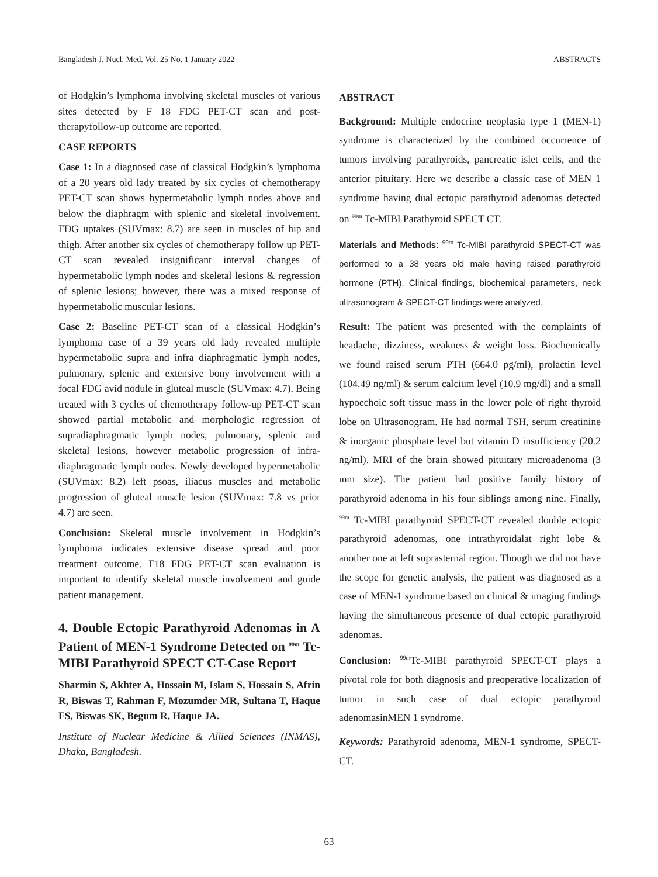Bangladesh J. Nucl. Med. Vol. 25 No. 1 January 2022 ABSTRACTS
of Hodgkin’s lymphoma involving skeletal muscles of various sites detected by F 18 FDG PET-CT scan and post-therapyfollow-up outcome are reported.
CASE REPORTS
Case 1: In a diagnosed case of classical Hodgkin’s lymphoma of a 20 years old lady treated by six cycles of chemotherapy PET-CT scan shows hypermetabolic lymph nodes above and below the diaphragm with splenic and skeletal involvement. FDG uptakes (SUVmax: 8.7) are seen in muscles of hip and thigh. After another six cycles of chemotherapy follow up PET-CT scan revealed insignificant interval changes of hypermetabolic lymph nodes and skeletal lesions & regression of splenic lesions; however, there was a mixed response of hypermetabolic muscular lesions.
Case 2: Baseline PET-CT scan of a classical Hodgkin’s lymphoma case of a 39 years old lady revealed multiple hypermetabolic supra and infra diaphragmatic lymph nodes, pulmonary, splenic and extensive bony involvement with a focal FDG avid nodule in gluteal muscle (SUVmax: 4.7). Being treated with 3 cycles of chemotherapy follow-up PET-CT scan showed partial metabolic and morphologic regression of supradiaphragmatic lymph nodes, pulmonary, splenic and skeletal lesions, however metabolic progression of infra-diaphragmatic lymph nodes. Newly developed hypermetabolic (SUVmax: 8.2) left psoas, iliacus muscles and metabolic progression of gluteal muscle lesion (SUVmax: 7.8 vs prior 4.7) are seen.
Conclusion: Skeletal muscle involvement in Hodgkin’s lymphoma indicates extensive disease spread and poor treatment outcome. F18 FDG PET-CT scan evaluation is important to identify skeletal muscle involvement and guide patient management.
4. Double Ectopic Parathyroid Adenomas in A Patient of MEN-1 Syndrome Detected on <sup>99m</sup> Tc-MIBI Parathyroid SPECT CT-Case Report
Sharmin S, Akhter A, Hossain M, Islam S, Hossain S, Afrin R, Biswas T, Rahman F, Mozumder MR, Sultana T, Haque FS, Biswas SK, Begum R, Haque JA.
Institute of Nuclear Medicine & Allied Sciences (INMAS), Dhaka, Bangladesh.
ABSTRACT
Background: Multiple endocrine neoplasia type 1 (MEN-1) syndrome is characterized by the combined occurrence of tumors involving parathyroids, pancreatic islet cells, and the anterior pituitary. Here we describe a classic case of MEN 1 syndrome having dual ectopic parathyroid adenomas detected on <sup>99m</sup> Tc-MIBI Parathyroid SPECT CT.
Materials and Methods: <sup>99m</sup> Tc-MIBI parathyroid SPECT-CT was performed to a 38 years old male having raised parathyroid hormone (PTH). Clinical findings, biochemical parameters, neck ultrasonogram & SPECT-CT findings were analyzed.
Result: The patient was presented with the complaints of headache, dizziness, weakness & weight loss. Biochemically we found raised serum PTH (664.0 pg/ml), prolactin level (104.49 ng/ml) & serum calcium level (10.9 mg/dl) and a small hypoechoic soft tissue mass in the lower pole of right thyroid lobe on Ultrasonogram. He had normal TSH, serum creatinine & inorganic phosphate level but vitamin D insufficiency (20.2 ng/ml). MRI of the brain showed pituitary microadenoma (3 mm size). The patient had positive family history of parathyroid adenoma in his four siblings among nine. Finally, <sup>99m</sup> Tc-MIBI parathyroid SPECT-CT revealed double ectopic parathyroid adenomas, one intrathyroidalat right lobe & another one at left suprasternal region. Though we did not have the scope for genetic analysis, the patient was diagnosed as a case of MEN-1 syndrome based on clinical & imaging findings having the simultaneous presence of dual ectopic parathyroid adenomas.
Conclusion: <sup>99m</sup>Tc-MIBI parathyroid SPECT-CT plays a pivotal role for both diagnosis and preoperative localization of tumor in such case of dual ectopic parathyroid adenomasinMEN 1 syndrome.
Keywords: Parathyroid adenoma, MEN-1 syndrome, SPECT-CT.
63